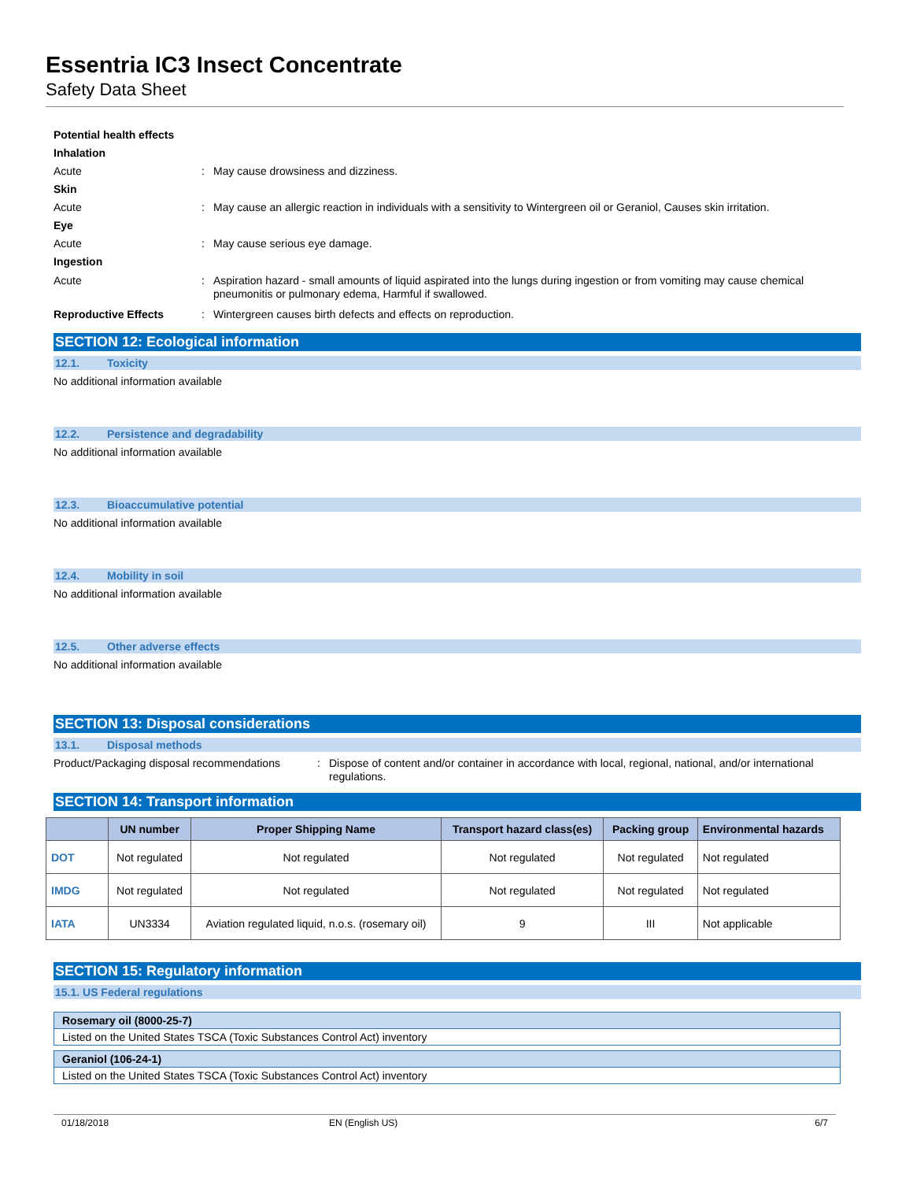Essentria IC3 Insect Concentrate
Safety Data Sheet
Potential health effects
Inhalation
Acute : May cause drowsiness and dizziness.
Skin
Acute : May cause an allergic reaction in individuals with a sensitivity to Wintergreen oil or Geraniol, Causes skin irritation.
Eye
Acute : May cause serious eye damage.
Ingestion
Acute : Aspiration hazard - small amounts of liquid aspirated into the lungs during ingestion or from vomiting may cause chemical pneumonitis or pulmonary edema, Harmful if swallowed.
Reproductive Effects : Wintergreen causes birth defects and effects on reproduction.
SECTION 12: Ecological information
12.1. Toxicity
No additional information available
12.2. Persistence and degradability
No additional information available
12.3. Bioaccumulative potential
No additional information available
12.4. Mobility in soil
No additional information available
12.5. Other adverse effects
No additional information available
SECTION 13: Disposal considerations
13.1. Disposal methods
Product/Packaging disposal recommendations
: Dispose of content and/or container in accordance with local, regional, national, and/or international regulations.
SECTION 14: Transport information
| | UN number | Proper Shipping Name | Transport hazard class(es) | Packing group | Environmental hazards |
| --- | --- | --- | --- | --- | --- |
| DOT | Not regulated | Not regulated | Not regulated | Not regulated | Not regulated |
| IMDG | Not regulated | Not regulated | Not regulated | Not regulated | Not regulated |
| IATA | UN3334 | Aviation regulated liquid, n.o.s. (rosemary oil) | 9 | III | Not applicable |
SECTION 15: Regulatory information
15.1. US Federal regulations
Rosemary oil (8000-25-7)
Listed on the United States TSCA (Toxic Substances Control Act) inventory
Geraniol (106-24-1)
Listed on the United States TSCA (Toxic Substances Control Act) inventory
01/18/2018 EN (English US) 6/7